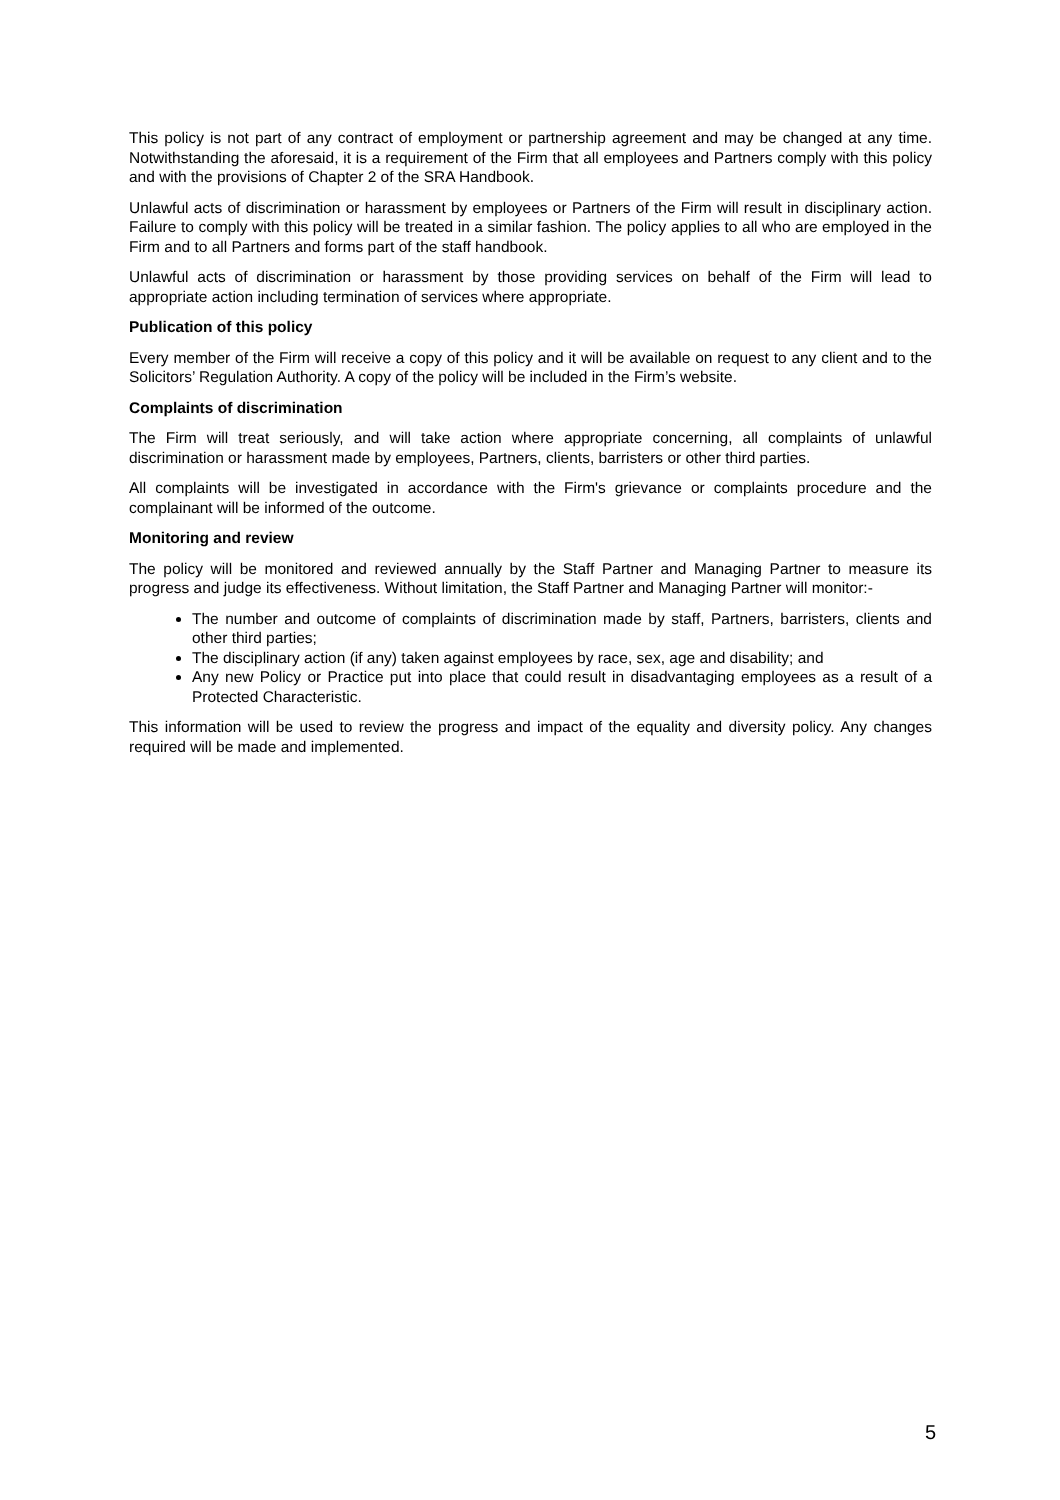This policy is not part of any contract of employment or partnership agreement and may be changed at any time. Notwithstanding the aforesaid, it is a requirement of the Firm that all employees and Partners comply with this policy and with the provisions of Chapter 2 of the SRA Handbook.
Unlawful acts of discrimination or harassment by employees or Partners of the Firm will result in disciplinary action. Failure to comply with this policy will be treated in a similar fashion. The policy applies to all who are employed in the Firm and to all Partners and forms part of the staff handbook.
Unlawful acts of discrimination or harassment by those providing services on behalf of the Firm will lead to appropriate action including termination of services where appropriate.
Publication of this policy
Every member of the Firm will receive a copy of this policy and it will be available on request to any client and to the Solicitors’ Regulation Authority. A copy of the policy will be included in the Firm’s website.
Complaints of discrimination
The Firm will treat seriously, and will take action where appropriate concerning, all complaints of unlawful discrimination or harassment made by employees, Partners, clients, barristers or other third parties.
All complaints will be investigated in accordance with the Firm's grievance or complaints procedure and the complainant will be informed of the outcome.
Monitoring and review
The policy will be monitored and reviewed annually by the Staff Partner and Managing Partner to measure its progress and judge its effectiveness. Without limitation, the Staff Partner and Managing Partner will monitor:-
The number and outcome of complaints of discrimination made by staff, Partners, barristers, clients and other third parties;
The disciplinary action (if any) taken against employees by race, sex, age and disability; and
Any new Policy or Practice put into place that could result in disadvantaging employees as a result of a Protected Characteristic.
This information will be used to review the progress and impact of the equality and diversity policy. Any changes required will be made and implemented.
5